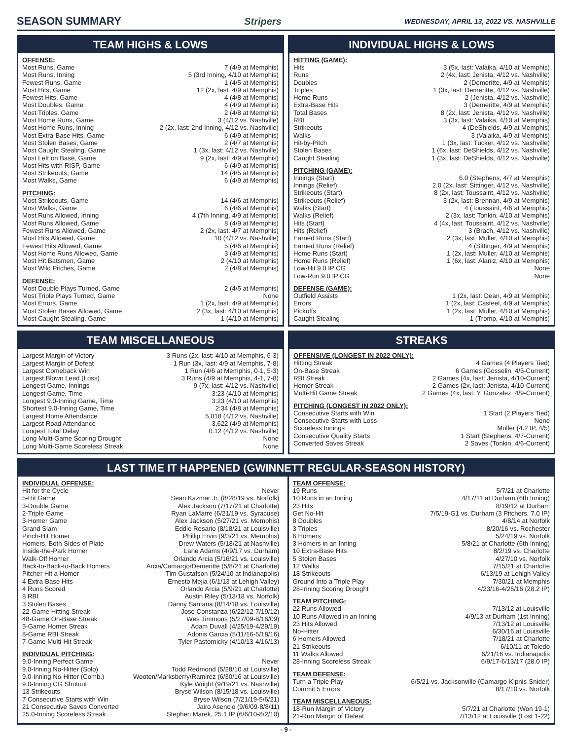SEASON SUMMARY Stripers WEDNESDAY, APRIL 13, 2022 VS. NASHVILLE
TEAM HIGHS & LOWS
OFFENSE:
| Most Runs, Game | 7 (4/9 at Memphis) |
| Most Runs, Inning | 5 (3rd Inning, 4/10 at Memphis) |
| Fewest Runs, Game | 1 (4/5 at Memphis) |
| Most Hits, Game | 12 (2x, last: 4/9 at Memphis) |
| Fewest Hits, Game | 4 (4/8 at Memphis) |
| Most Doubles, Game | 4 (4/9 at Memphis) |
| Most Triples, Game | 2 (4/8 at Memphis) |
| Most Home Runs, Game | 3 (4/12 vs. Nashville) |
| Most Home Runs, Inning | 2 (2x, last: 2nd Inning, 4/12 vs. Nashville) |
| Most Extra-Base Hits, Game | 6 (4/9 at Memphis) |
| Most Stolen Bases, Game | 2 (4/7 at Memphis) |
| Most Caught Stealing, Game | 1 (3x, last: 4/12 vs. Nashville) |
| Most Left on Base, Game | 9 (2x, last: 4/9 at Memphis) |
| Most Hits with RISP, Game | 6 (4/9 at Memphis) |
| Most Strikeouts, Game | 14 (4/5 at Memphis) |
| Most Walks, Game | 6 (4/9 at Memphis) |
PITCHING:
| Most Strikeouts, Game | 14 (4/6 at Memphis) |
| Most Walks, Game | 6 (4/6 at Memphis) |
| Most Runs Allowed, Inning | 4 (7th Inning, 4/9 at Memphis) |
| Most Runs Allowed, Game | 8 (4/9 at Memphis) |
| Fewest Runs Allowed, Game | 2 (2x, last: 4/7 at Memphis) |
| Most Hits Allowed, Game | 10 (4/12 vs. Nashville) |
| Fewest Hits Allowed, Game | 5 (4/6 at Memphis) |
| Most Home Runs Allowed, Game | 3 (4/9 at Memphis) |
| Most Hit Batsmen, Game | 2 (4/10 at Memphis) |
| Most Wild Pitches, Game | 2 (4/8 at Memphis) |
DEFENSE:
| Most Double Plays Turned, Game | 2 (4/5 at Memphis) |
| Most Triple Plays Turned, Game | None |
| Most Errors, Game | 1 (2x, last: 4/9 at Memphis) |
| Most Stolen Bases Allowed, Game | 2 (3x, last: 4/10 at Memphis) |
| Most Caught Stealing, Game | 1 (4/10 at Memphis) |
INDIVIDUAL HIGHS & LOWS
HITTING (GAME):
| Hits | 3 (5x, last: Valaika, 4/10 at Memphis) |
| Runs | 2 (4x, last: Jenista, 4/12 vs. Nashville) |
| Doubles | 2 (Demeritte, 4/9 at Memphis) |
| Triples | 1 (3x, last: Demeritte, 4/12 vs. Nashville) |
| Home Runs | 2 (Jenista, 4/12 vs. Nashville) |
| Extra-Base Hits | 3 (Demeritte, 4/9 at Memphis) |
| Total Bases | 8 (2x, last: Jenista, 4/12 vs. Nashville) |
| RBI | 3 (3x, last: Valaika, 4/10 at Memphis) |
| Strikeouts | 4 (DeShields, 4/9 at Memphis) |
| Walks | 3 (Valaika, 4/9 at Memphis) |
| Hit-by-Pitch | 1 (3x, last: Tucker, 4/12 vs. Nashville) |
| Stolen Bases | 1 (6x, last: DeShields, 4/12 vs. Nashville) |
| Caught Stealing | 1 (3x, last: DeShields, 4/12 vs. Nashville) |
PITCHING (GAME):
| Innings (Start) | 6.0 (Stephens, 4/7 at Memphis) |
| Innings (Relief) | 2.0 (2x, last: Sittinger, 4/12 vs. Nashville) |
| Strikeouts (Start) | 8 (2x, last: Toussaint, 4/12 vs. Nashville) |
| Strikeouts (Relief) | 3 (2x, last: Brennan, 4/9 at Memphis) |
| Walks (Start) | 4 (Toussaint, 4/6 at Memphis) |
| Walks (Relief) | 2 (3x, last: Tonkin, 4/10 at Memphis) |
| Hits (Start) | 4 (4x, last: Toussaint, 4/12 vs. Nashville) |
| Hits (Relief) | 3 (Brach, 4/12 vs. Nashville) |
| Earned Runs (Start) | 2 (3x, last: Muller, 4/10 at Memphis) |
| Earned Runs (Relief) | 4 (Sittinger, 4/9 at Memphis) |
| Home Runs (Start) | 1 (2x, last: Muller, 4/10 at Memphis) |
| Home Runs (Relief) | 1 (6x, last: Alaniz, 4/10 at Memphis) |
| Low-Hit 9.0 IP CG | None |
| Low-Run 9.0 IP CG | None |
DEFENSE (GAME):
| Outfield Assists | 1 (2x, last: Dean, 4/9 at Memphis) |
| Errors | 1 (2x, last: Casteel, 4/9 at Memphis) |
| Pickoffs | 1 (2x, last: Muller, 4/10 at Memphis) |
| Caught Stealing | 1 (Tromp, 4/10 at Memphis) |
TEAM MISCELLANEOUS
| Largest Margin of Victory | 3 Runs (2x, last: 4/10 at Memphis, 6-3) |
| Largest Margin of Defeat | 1 Run (3x, last: 4/9 at Memphis, 7-8) |
| Largest Comeback Win | 1 Run (4/6 at Memphis, 0-1, 5-3) |
| Largest Blown Lead (Loss) | 3 Runs (4/9 at Memphis, 4-1, 7-8) |
| Longest Game, Innings | 9 (7x, last: 4/12 vs. Nashville) |
| Longest Game, Time | 3:23 (4/10 at Memphis) |
| Longest 9.0-Inning Game, Time | 3:23 (4/10 at Memphis) |
| Shortest 9.0-Inning Game, Time | 2:34 (4/8 at Memphis) |
| Largest Home Attendance | 5,018 (4/12 vs. Nashville) |
| Largest Road Attendance | 3,622 (4/9 at Memphis) |
| Longest Total Delay | 0:12 (4/12 vs. Nashville) |
| Long Multi-Game Scoring Drought | None |
| Long Multi-Game Scoreless Streak | None |
STREAKS
OFFENSIVE (LONGEST IN 2022 ONLY):
| Hitting Streak | 4 Games (4 Players Tied) |
| On-Base Streak | 6 Games (Gosselin, 4/5-Current) |
| RBI Streak | 2 Games (4x, last: Jenista, 4/10-Current) |
| Homer Streak | 2 Games (2x, last: Jenista, 4/10-Current) |
| Multi-Hit Game Streak | 2 Games (4x, last: Y. Gonzalez, 4/9-Current) |
PITCHING (LONGEST IN 2022 ONLY):
| Consecutive Starts with Win | 1 Start (2 Players Tied) |
| Consecutive Starts with Loss | None |
| Scoreless Innings | Muller (4.2 IP, 4/5) |
| Consecutive Quality Starts | 1 Start (Stephens, 4/7-Current) |
| Converted Saves Streak | 2 Saves (Tonkin, 4/6-Current) |
LAST TIME IT HAPPENED (GWINNETT REGULAR-SEASON HISTORY)
INDIVIDUAL OFFENSE:
| Hit for the Cycle | Never |
| 5-Hit Game | Sean Kazmar Jr. (8/28/19 vs. Norfolk) |
| 3-Double Game | Alex Jackson (7/17/21 at Charlotte) |
| 2-Triple Game | Ryan LaMarre (6/21/19 vs. Syracuse) |
| 3-Homer Game | Alex Jackson (5/27/21 vs. Memphis) |
| Grand Slam | Eddie Rosario (8/18/21 at Louisville) |
| Pinch-Hit Homer | Phillip Ervin (9/3/21 vs. Memphis) |
| Homers, Both Sides of Plate | Drew Waters (5/18/21 at Nashville) |
| Inside-the-Park Homer | Lane Adams (4/9/17 vs. Durham) |
| Walk-Off Homer | Orlando Arcia (5/16/21 vs. Louisville) |
| Back-to-Back-to-Back Homers | Arcia/Camargo/Demeritte (5/8/21 at Charlotte) |
| Pitcher Hit a Homer | Tim Gustafson (5/24/10 at Indianapolis) |
| 4 Extra-Base Hits | Ernesto Mejia (6/1/13 at Lehigh Valley) |
| 4 Runs Scored | Orlando Arcia (5/9/21 at Charlotte) |
| 8 RBI | Austin Riley (5/13/18 vs. Norfolk) |
| 3 Stolen Bases | Danny Santana (8/14/18 vs. Louisville) |
| 22-Game Hitting Streak | Jose Constanza (6/22/12-7/19/12) |
| 48-Game On-Base Streak | Wes Timmons (5/27/09-8/16/09) |
| 5-Game Homer Streak | Adam Duvall (4/25/19-4/29/19) |
| 8-Game RBI Streak | Adonis Garcia (5/11/16-5/18/16) |
| 7-Game Multi-Hit Streak | Tyler Pastornicky (4/10/13-4/16/13) |
INDIVIDUAL PITCHING:
| 9.0-Inning Perfect Game | Never |
| 9.0-Inning No-Hitter (Solo) | Todd Redmond (5/28/10 at Louisville) |
| 9.0-Inning No-Hitter (Comb.) | Wooten/Marksberry/Ramirez (6/30/16 at Louisville) |
| 9.0-Inning CG Shutout | Kyle Wright (9/19/21 vs. Nashville) |
| 13 Strikeouts | Bryse Wilson (8/15/18 vs. Louisville) |
| 7 Consecutive Starts with Win | Bryse Wilson (7/21/19-5/6/21) |
| 21 Consecutive Saves Converted | Jairo Asencio (9/6/09-8/8/11) |
| 25.0-Inning Scoreless Streak | Stephen Marek, 25.1 IP (6/6/10-8/2/10) |
TEAM OFFENSE:
| 19 Runs | 5/7/21 at Charlotte |
| 10 Runs in an Inning | 4/17/11 at Durham (6th Inning) |
| 23 Hits | 8/19/12 at Durham |
| Get No-Hit | 7/5/19-G1 vs. Durham (3 Pitchers, 7.0 IP) |
| 8 Doubles | 4/8/14 at Norfolk |
| 3 Triples | 8/20/16 vs. Rochester |
| 6 Homers | 5/24/19 vs. Norfolk |
| 3 Homers in an Inning | 5/8/21 at Charlotte (6th Inning) |
| 10 Extra-Base Hits | 8/2/19 vs. Charlotte |
| 5 Stolen Bases | 4/27/10 vs. Norfolk |
| 12 Walks | 7/15/21 at Charlotte |
| 18 Strikeouts | 6/13/19 at Lehigh Valley |
| Ground Into a Triple Play | 7/30/21 at Memphis |
| 28-Inning Scoring Drought | 4/23/16-4/26/16 (28.2 IP) |
TEAM PITCHING:
| 22 Runs Allowed | 7/13/12 at Louisville |
| 10 Runs Allowed in an Inning | 4/9/13 at Durham (1st Inning) |
| 23 Hits Allowed | 7/13/12 at Louisville |
| No-Hitter | 6/30/16 at Louisville |
| 6 Homers Allowed | 7/18/21 at Charlotte |
| 21 Strikeouts | 6/10/11 at Toledo |
| 11 Walks Allowed | 6/21/16 vs. Indianapolis |
| 28-Inning Scoreless Streak | 6/9/17-6/13/17 (28.0 IP) |
TEAM DEFENSE:
| Turn a Triple Play | 6/5/21 vs. Jacksonville (Camargo-Kipnis-Snider) |
| Commit 5 Errors | 8/17/10 vs. Norfolk |
TEAM MISCELLANEOUS:
| 18-Run Margin of Victory | 5/7/21 at Charlotte (Won 19-1) |
| 21-Run Margin of Defeat | 7/13/12 at Louisville (Lost 1-22) |
- 9 -